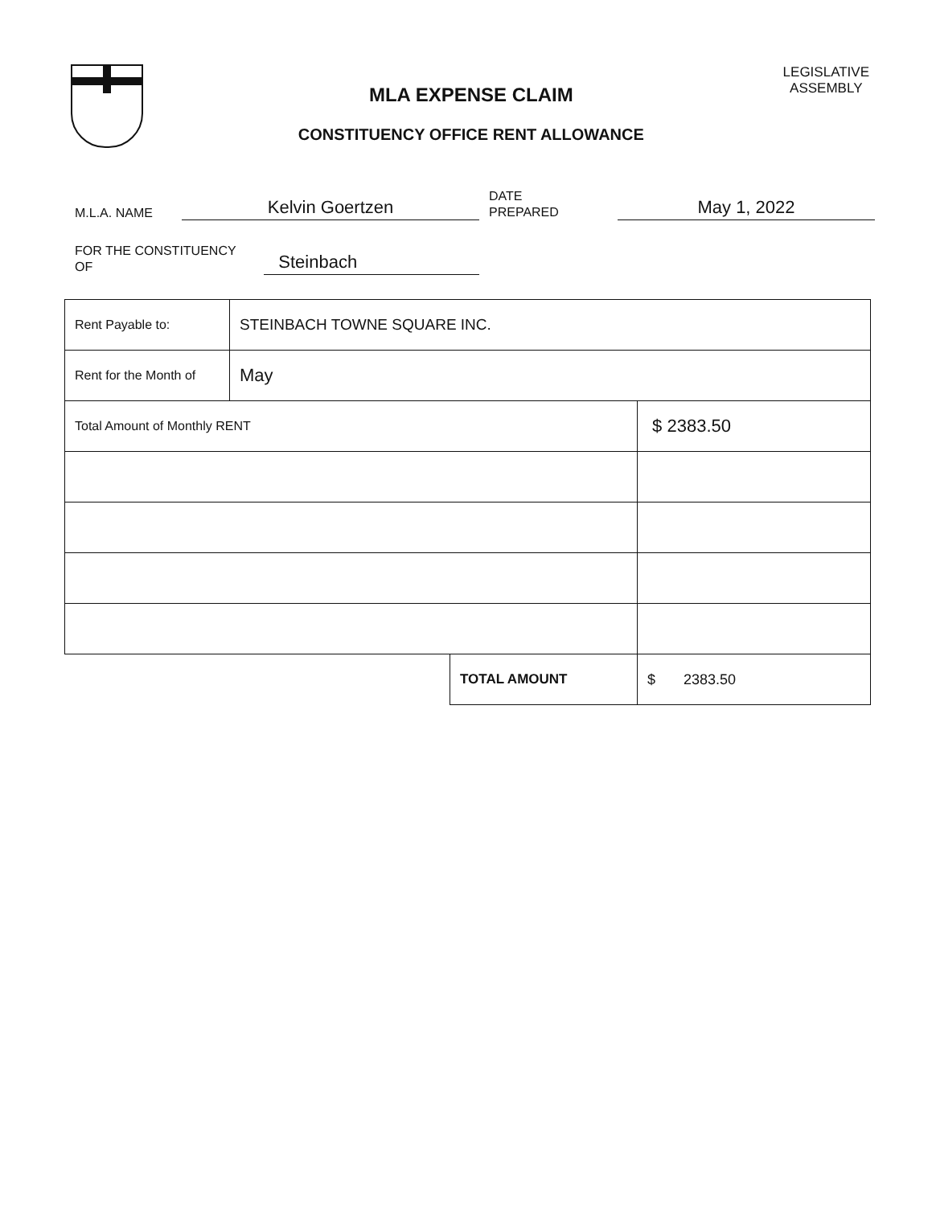MLA EXPENSE CLAIM
CONSTITUENCY OFFICE RENT ALLOWANCE
LEGISLATIVE
ASSEMBLY
M.L.A. NAME
Kelvin Goertzen
DATE
PREPARED
May 1, 2022
FOR THE CONSTITUENCY
OF
Steinbach
| Rent Payable to: | STEINBACH TOWNE SQUARE INC. | | |
| Rent for the Month of | May | | |
| Total Amount of Monthly RENT | | | $ 2383.50 |
| | | TOTAL AMOUNT | $ 2383.50 |